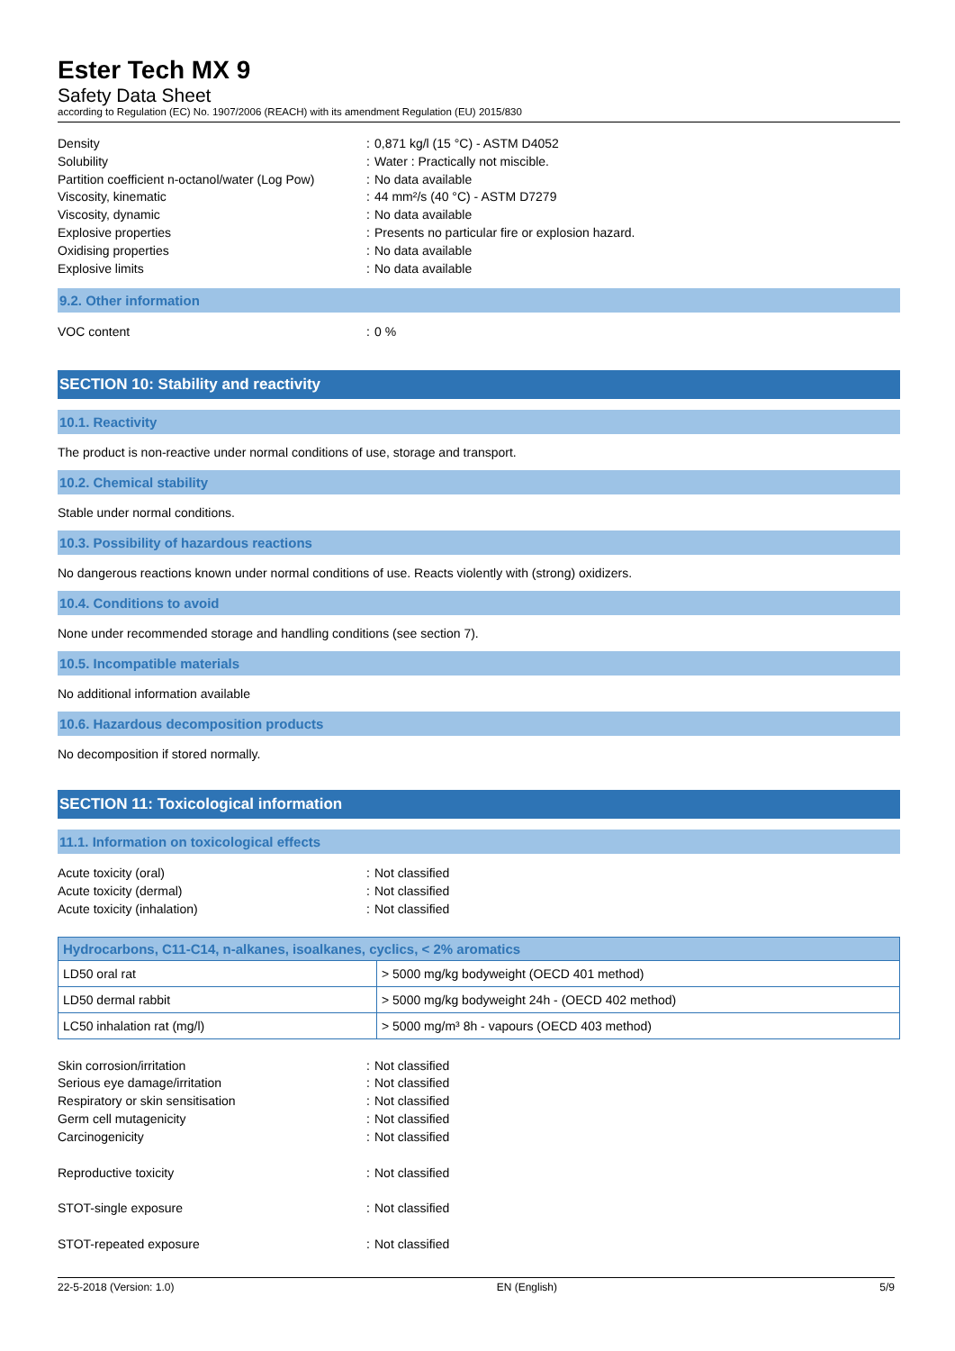Ester Tech MX 9
Safety Data Sheet
according to Regulation (EC) No. 1907/2006 (REACH) with its amendment Regulation (EU) 2015/830
Density
:
0,871 kg/l (15 °C) - ASTM D4052
Solubility
:
Water : Practically not miscible.
Partition coefficient n-octanol/water (Log Pow)
:
No data available
Viscosity, kinematic
:
44 mm²/s (40 °C) - ASTM D7279
Viscosity, dynamic
:
No data available
Explosive properties
:
Presents no particular fire or explosion hazard.
Oxidising properties
:
No data available
Explosive limits
:
No data available
9.2. Other information
VOC content
:
0 %
SECTION 10: Stability and reactivity
10.1. Reactivity
The product is non-reactive under normal conditions of use, storage and transport.
10.2. Chemical stability
Stable under normal conditions.
10.3. Possibility of hazardous reactions
No dangerous reactions known under normal conditions of use. Reacts violently with (strong) oxidizers.
10.4. Conditions to avoid
None under recommended storage and handling conditions (see section 7).
10.5. Incompatible materials
No additional information available
10.6. Hazardous decomposition products
No decomposition if stored normally.
SECTION 11: Toxicological information
11.1. Information on toxicological effects
Acute toxicity (oral)
:
Not classified
Acute toxicity (dermal)
:
Not classified
Acute toxicity (inhalation)
:
Not classified
| Hydrocarbons, C11-C14, n-alkanes, isoalkanes, cyclics, < 2% aromatics | |
| --- | --- |
| LD50 oral rat | > 5000 mg/kg bodyweight (OECD 401 method) |
| LD50 dermal rabbit | > 5000 mg/kg bodyweight 24h - (OECD 402 method) |
| LC50 inhalation rat (mg/l) | > 5000 mg/m³ 8h - vapours (OECD 403 method) |
Skin corrosion/irritation
:
Not classified
Serious eye damage/irritation
:
Not classified
Respiratory or skin sensitisation
:
Not classified
Germ cell mutagenicity
:
Not classified
Carcinogenicity
:
Not classified
Reproductive toxicity
:
Not classified
STOT-single exposure
:
Not classified
STOT-repeated exposure
:
Not classified
22-5-2018 (Version: 1.0) EN (English) 5/9